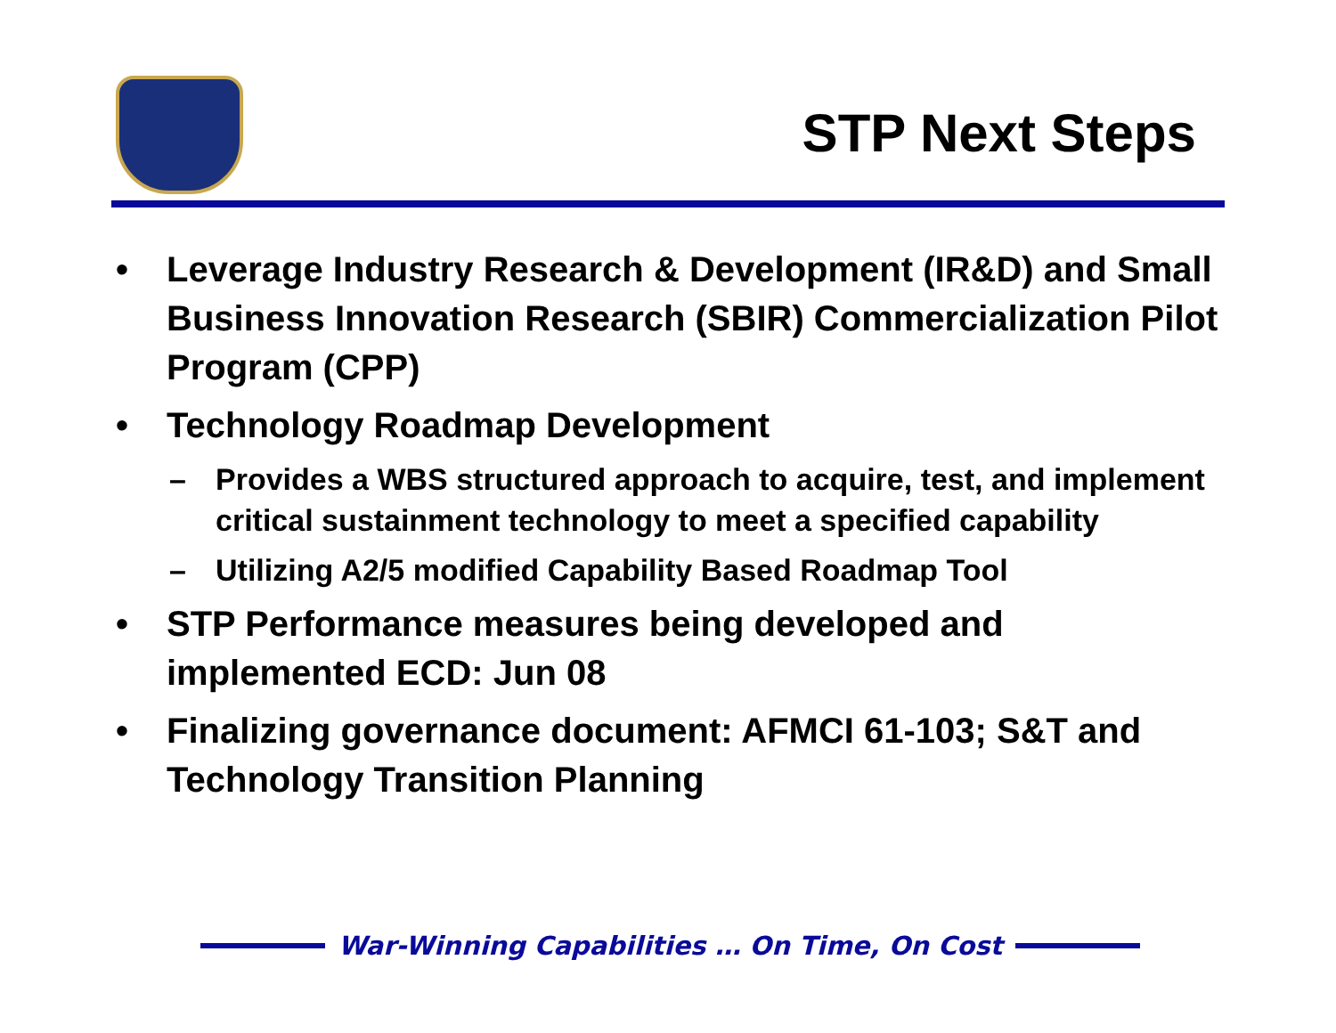STP Next Steps
• Leverage Industry Research & Development (IR&D) and Small Business Innovation Research (SBIR) Commercialization Pilot Program (CPP)
• Technology Roadmap Development
– Provides a WBS structured approach to acquire, test, and implement critical sustainment technology to meet a specified capability
– Utilizing A2/5 modified Capability Based Roadmap Tool
• STP Performance measures being developed and implemented ECD: Jun 08
• Finalizing governance document: AFMCI 61-103; S&T and Technology Transition Planning
War-Winning Capabilities … On Time, On Cost